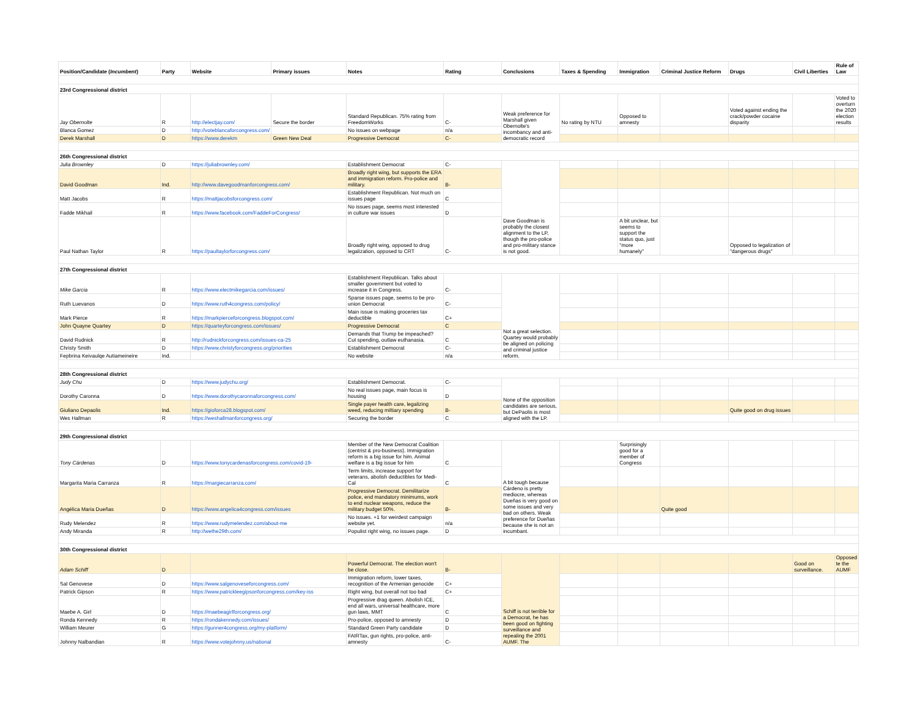| Position/Candidate ( Incumbent ) | Party | Website | Primary issues | Notes | Rating | Conclusions | Taxes & Spending | Immigration | Criminal Justice Reform | Drugs | Civil Liberties | Rule of Law |
| --- | --- | --- | --- | --- | --- | --- | --- | --- | --- | --- | --- | --- |
| 23rd Congressional district | | | | | | | | | | | | |
| Jay Obernolte | R | http://electjay.com/ | Secure the border | Standard Republican. 75% rating from FreedomWorks | C- | Weak preference for Marshall given Obernolte's incombancy and anti-democratic record | No rating by NTU | Opposed to amnesty | | Voted against ending the crack/powder cocaine disparity | | Voted to overturn the 2020 election results |
| Blanca Gomez | D | http://voteblancaforcongress.com/ | | No issues on webpage | n/a | | | | | | | |
| Derek Marshall | D | https://www.derekm | Green New Deal | Progressive Democrat | C- | | | | | | | |
| 26th Congressional district | | | | | | | | | | | | |
| Julia Brownley | D | https://juliabrownley.com/ | | Establishment Democrat | C- | Dave Goodman is probably the closest alignment to the LP, though the pro-police and pro-military stance is not good. | | | | | | |
| David Goodman | Ind. | http://www.davegoodmanforcongress.com/ | | Broadly right wing, but supports the ERA and immigration reform. Pro-police and military. | B- | | | | | | | |
| Matt Jacobs | R | https://mattjacobsforcongress.com/ | | Establishment Republican. Not much on issues page | C | | | | | | | |
| Fadde Mikhail | R | https://www.facebook.com/FaddeForCongress/ | | No issues page, seems most interested in culture war issues | D | | | | | | | |
| Paul Nathan Taylor | R | https://paultaylorforcongress.com/ | | Broadly right wing, opposed to drug legalization, opposed to CRT | C- | | | A bit unclear, but seems to support the status quo, just "more humanely" | | Opposed to legalization of "dangerous drugs" | | |
| 27th Congressional district | | | | | | | | | | | | |
| Mike Garcia | R | https://www.electmikegarcia.com/issues/ | | Establishment Republican. Talks about smaller government but voted to increase it in Congress. | C- | Not a great selection. Quartey would probably be aligned on policing and criminal justice reform. | | | | | | |
| Ruth Luevanos | D | https://www.ruth4congress.com/policy/ | | Sparse issues page, seems to be pro-union Democrat | C- | | | | | | | |
| Mark Pierce | R | https://markpierceforcongress.blogspot.com/ | | Main issue is making groceries tax deductible | C+ | | | | | | | |
| John Quayne Quartey | D | https://quarteyforcongress.com/issues/ | | Progressive Democrat | C | | | | | | | |
| David Rudnick | R | http://rudnickforcongress.com/issues-ca-25 | | Demands that Trump be impeached? Cut spending, outlaw euthanasia. | C | | | | | | | |
| Christy Smith | D | https://www.christyforcongress.org/priorities | | Establishment Democrat | C- | | | | | | | |
| Fepbrina Keivaulqe Autiameineire | Ind. | | | No website | n/a | | | | | | | |
| 28th Congressional district | | | | | | | | | | | | |
| Judy Chu | D | https://www.judychu.org/ | | Establishment Democrat. | C- | None of the opposition candidates are serious, but DePaolis is most aligned with the LP. | | | | | | |
| Dorothy Caronna | D | https://www.dorothycaronnaforcongress.com/ | | No real issues page, main focus is housing | D | | | | | | | |
| Giuliano Depaolis | Ind. | https://gioforca28.blogspot.com/ | | Single payer health care, legalizing weed, reducing miltiary spending | B- | | | | | Quite good on drug issues | | |
| Wes Hallman | R | https://weshallmanforcongress.org/ | | Securing the border | C | | | | | | | |
| 29th Congressional district | | | | | | | | | | | | |
| Tony Cárdenas | D | https://www.tonycardenasforcongress.com/covid-19- | | Member of the New Democrat Coalition (centrist & pro-business). Immigration reform is a big issue for him. Animal welfare is a big issue for him | C | A bit tough because Cárdeno is pretty mediocre, whereas Dueñas is very good on some issues and very bad on others. Weak preference for Dueñas because she is not an incumbant. | | Surprisingly good for a member of Congress | | | | |
| Margarita Maria Carranza | R | https://margiecarranza.com/ | | Term limits, increase support for veterans, abolish deductibles for Medi-Cal | C | | | | | | | |
| Angélica Maria Dueñas | D | https://www.angelica4congress.com/issues | | Progressive Democrat. Demilitarize police, end mandatory minimums, work to end nuclear weapons, reduce the military budget 50%. | B- | | | | Quite good | | | |
| Rudy Melendez | R | https://www.rudymelendez.com/about-me | | No issues. +1 for weirdest campaign website yet. | n/a | | | | | | | |
| Andy Miranda | R | http://wethe29th.com/ | | Populist right wing, no issues page. | D | | | | | | | |
| 30th Congressional district | | | | | | | | | | | | |
| Adam Schiff | D | | | Powerful Democrat. The election won't be close. | B- | Schiff is not terrible for a Democrat, he has been good on fighting surveillance and repealing the 2001 AUMF. The | | | | | Good on surveillance. | Opposed te the AUMF |
| Sal Genovese | D | https://www.salgenoveseforcongress.com/ | | Immigration reform, lower taxes, recognition of the Armenian genocide | C+ | | | | | | | |
| Patrick Gipson | R | https://www.patrickleegipsonforcongress.com/key-iss | | Right wing, but overall not too bad | C+ | | | | | | | |
| Maebe A. Girl | D | https://maebeagirlforcongress.org/ | | Progressive drag queen. Abolish ICE, end all wars, universal healthcare, more gun laws, MMT | C | | | | | | | |
| Ronda Kennedy | R | https://rondakennedy.com/issues/ | | Pro-police, opposed to amnesty | D | | | | | | | |
| William Meurer | G | https://gunner4congress.org/my-platform/ | | Standard Green Party candidate | D | | | | | | | |
| Johnny Nalbandian | R | https://www.votejohnny.us/national | | FAIRTax, gun rights, pro-police, anti-amnesty | C- | | | | | | | |